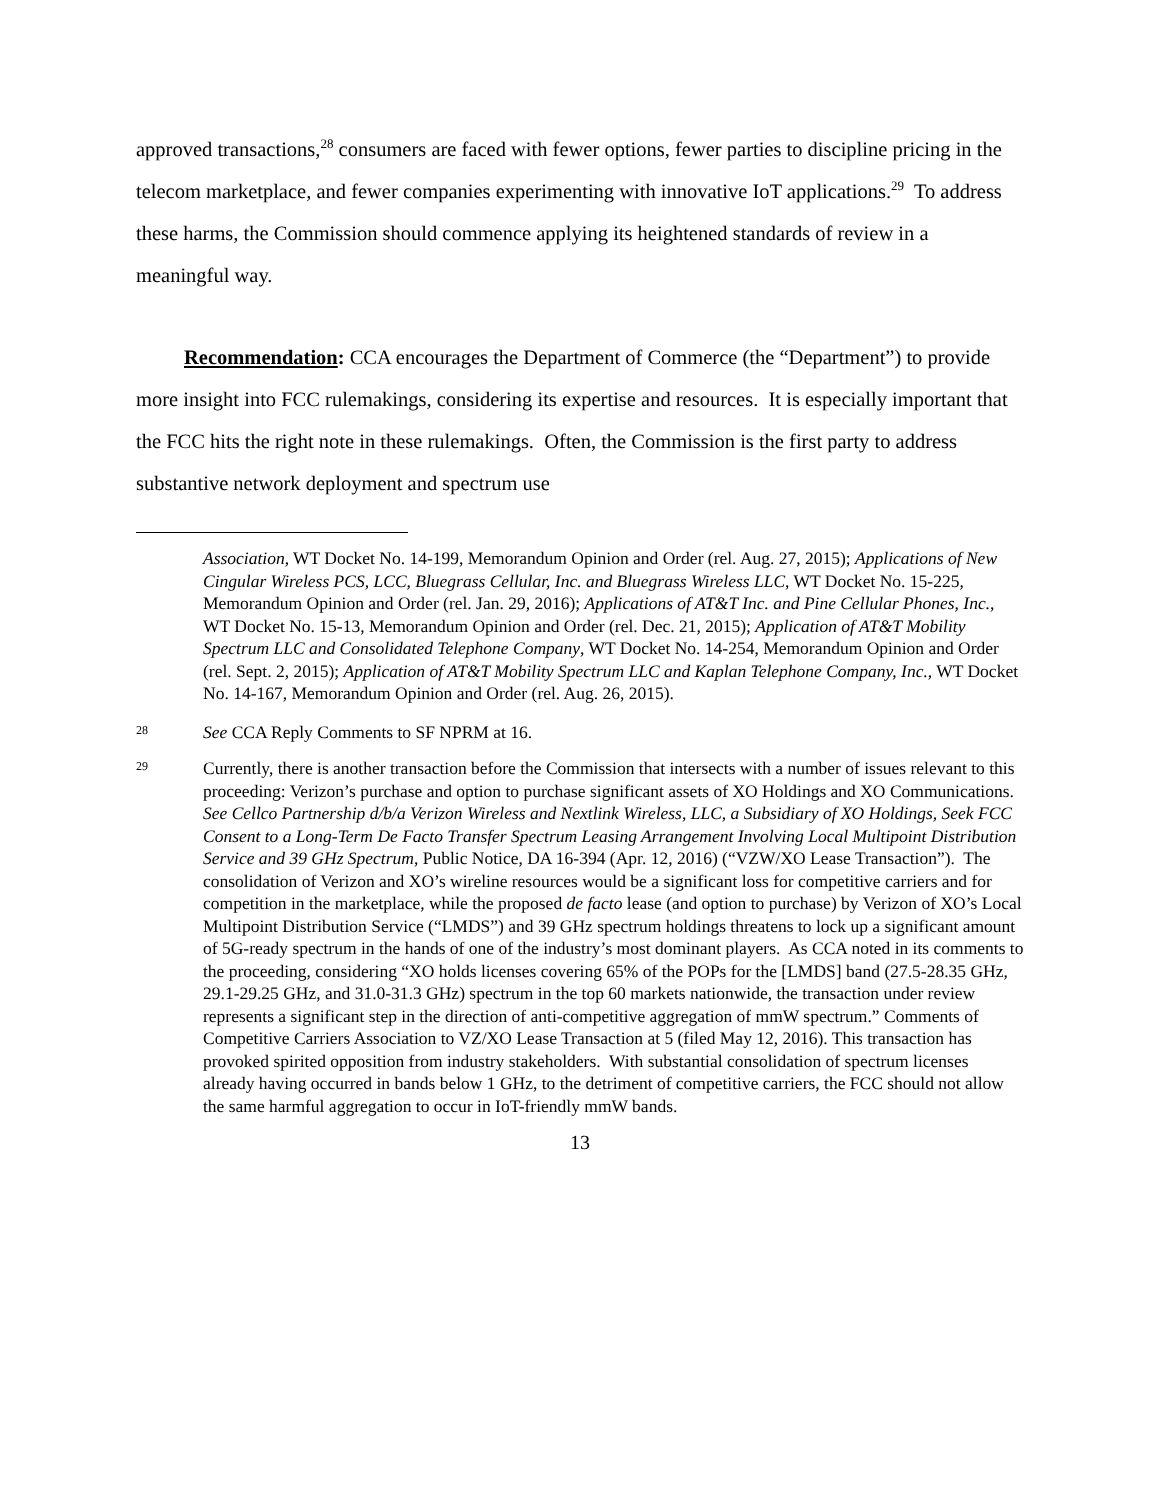approved transactions,<sup>28</sup> consumers are faced with fewer options, fewer parties to discipline pricing in the telecom marketplace, and fewer companies experimenting with innovative IoT applications.<sup>29</sup> To address these harms, the Commission should commence applying its heightened standards of review in a meaningful way.
Recommendation: CCA encourages the Department of Commerce (the “Department”) to provide more insight into FCC rulemakings, considering its expertise and resources. It is especially important that the FCC hits the right note in these rulemakings. Often, the Commission is the first party to address substantive network deployment and spectrum use
Association, WT Docket No. 14-199, Memorandum Opinion and Order (rel. Aug. 27, 2015); Applications of New Cingular Wireless PCS, LCC, Bluegrass Cellular, Inc. and Bluegrass Wireless LLC, WT Docket No. 15-225, Memorandum Opinion and Order (rel. Jan. 29, 2016); Applications of AT&T Inc. and Pine Cellular Phones, Inc., WT Docket No. 15-13, Memorandum Opinion and Order (rel. Dec. 21, 2015); Application of AT&T Mobility Spectrum LLC and Consolidated Telephone Company, WT Docket No. 14-254, Memorandum Opinion and Order (rel. Sept. 2, 2015); Application of AT&T Mobility Spectrum LLC and Kaplan Telephone Company, Inc., WT Docket No. 14-167, Memorandum Opinion and Order (rel. Aug. 26, 2015).
28 See CCA Reply Comments to SF NPRM at 16.
29 Currently, there is another transaction before the Commission that intersects with a number of issues relevant to this proceeding: Verizon’s purchase and option to purchase significant assets of XO Holdings and XO Communications. See Cellco Partnership d/b/a Verizon Wireless and Nextlink Wireless, LLC, a Subsidiary of XO Holdings, Seek FCC Consent to a Long-Term De Facto Transfer Spectrum Leasing Arrangement Involving Local Multipoint Distribution Service and 39 GHz Spectrum, Public Notice, DA 16-394 (Apr. 12, 2016) (“VZW/XO Lease Transaction”). The consolidation of Verizon and XO’s wireline resources would be a significant loss for competitive carriers and for competition in the marketplace, while the proposed de facto lease (and option to purchase) by Verizon of XO’s Local Multipoint Distribution Service (“LMDS”) and 39 GHz spectrum holdings threatens to lock up a significant amount of 5G-ready spectrum in the hands of one of the industry’s most dominant players. As CCA noted in its comments to the proceeding, considering “XO holds licenses covering 65% of the POPs for the [LMDS] band (27.5-28.35 GHz, 29.1-29.25 GHz, and 31.0-31.3 GHz) spectrum in the top 60 markets nationwide, the transaction under review represents a significant step in the direction of anti-competitive aggregation of mmW spectrum.” Comments of Competitive Carriers Association to VZ/XO Lease Transaction at 5 (filed May 12, 2016). This transaction has provoked spirited opposition from industry stakeholders. With substantial consolidation of spectrum licenses already having occurred in bands below 1 GHz, to the detriment of competitive carriers, the FCC should not allow the same harmful aggregation to occur in IoT-friendly mmW bands.
13